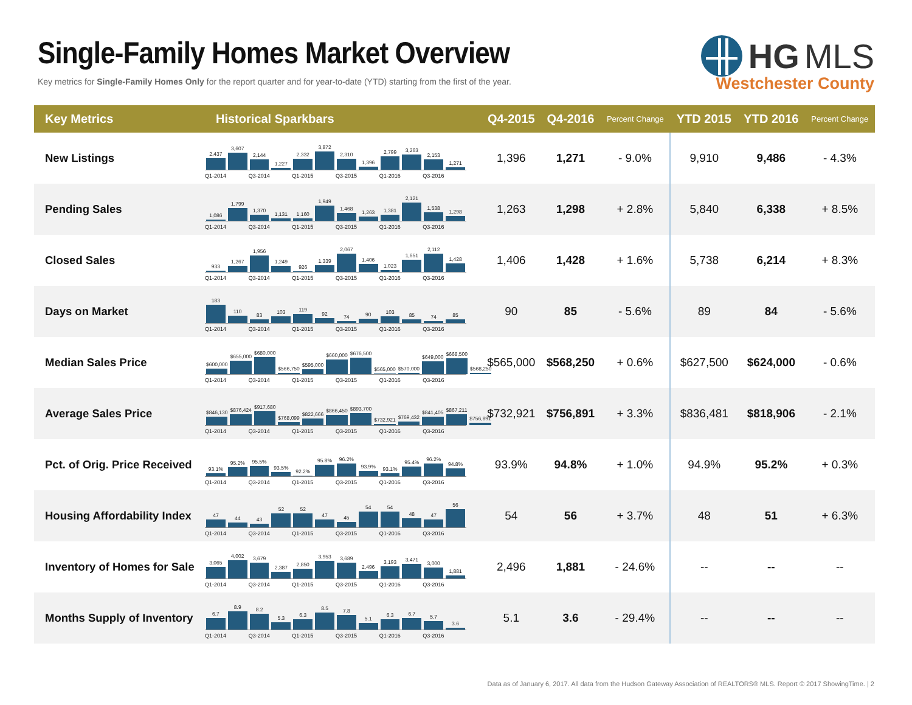Single-Family Homes Market Overview
Key metrics for Single-Family Homes Only for the report quarter and for year-to-date (YTD) starting from the first of the year.
HG MLS
Westchester County
| Key Metrics | Historical Sparkbars | Q4-2015 | Q4-2016 | Percent Change | YTD 2015 | YTD 2016 | Percent Change |
| --- | --- | --- | --- | --- | --- | --- | --- |
| New Listings | 2,437 3,607 2,144 1,227 2,332 3,872 2,310 1,396 2,799 3,263 2,153 1,271 Q1-2014 Q3-2014 Q1-2015 Q3-2015 Q1-2016 Q3-2016 | 1,396 | 1,271 | - 9.0% | 9,910 | 9,486 | - 4.3% |
| Pending Sales | 1,086 1,799 1,370 1,131 1,160 1,949 1,468 1,263 1,381 2,121 1,538 1,298 Q1-2014 Q3-2014 Q1-2015 Q3-2015 Q1-2016 Q3-2016 | 1,263 | 1,298 | + 2.8% | 5,840 | 6,338 | + 8.5% |
| Closed Sales | 933 1,267 1,956 1,249 926 1,339 2,067 1,406 1,023 1,651 2,112 1,428 Q1-2014 Q3-2014 Q1-2015 Q3-2015 Q1-2016 Q3-2016 | 1,406 | 1,428 | + 1.6% | 5,738 | 6,214 | + 8.3% |
| Days on Market | 183 110 83 103 119 92 74 90 103 85 74 85 Q1-2014 Q3-2014 Q1-2015 Q3-2015 Q1-2016 Q3-2016 | 90 | 85 | - 5.6% | 89 | 84 | - 5.6% |
| Median Sales Price | $600,000 $655,000 $680,000 $566,750 $595,000 $660,000 $676,500 $565,000 $570,000 $649,000 $668,500 $568,250 Q1-2014 Q3-2014 Q1-2015 Q3-2015 Q1-2016 Q3-2016 | $565,000 | $568,250 | + 0.6% | $627,500 | $624,000 | - 0.6% |
| Average Sales Price | $846,130 $876,424 $917,680 $768,099 $822,666 $866,450 $893,700 $732,921 $769,432 $841,405 $867,211 $756,891 Q1-2014 Q3-2014 Q1-2015 Q3-2015 Q1-2016 Q3-2016 | $732,921 | $756,891 | + 3.3% | $836,481 | $818,906 | - 2.1% |
| Pct. of Orig. Price Received | 93.1% 95.2% 95.5% 93.5% 92.2% 95.8% 96.2% 93.9% 93.1% 95.4% 96.2% 94.8% Q1-2014 Q3-2014 Q1-2015 Q3-2015 Q1-2016 Q3-2016 | 93.9% | 94.8% | + 1.0% | 94.9% | 95.2% | + 0.3% |
| Housing Affordability Index | 47 44 43 52 52 47 45 54 54 48 47 56 Q1-2014 Q3-2014 Q1-2015 Q3-2015 Q1-2016 Q3-2016 | 54 | 56 | + 3.7% | 48 | 51 | + 6.3% |
| Inventory of Homes for Sale | 3,065 4,002 3,679 2,387 2,850 3,953 3,689 2,496 3,193 3,471 3,000 1,881 Q1-2014 Q3-2014 Q1-2015 Q3-2015 Q1-2016 Q3-2016 | 2,496 | 1,881 | - 24.6% | -- | -- | -- |
| Months Supply of Inventory | 6.7 8.9 8.2 5.3 6.3 8.5 7.8 5.1 6.3 6.7 5.7 3.6 Q1-2014 Q3-2014 Q1-2015 Q3-2015 Q1-2016 Q3-2016 | 5.1 | 3.6 | - 29.4% | -- | -- | -- |
Data as of January 6, 2017. All data from the Hudson Gateway Association of REALTORS® MLS. Report © 2017 ShowingTime. | 2